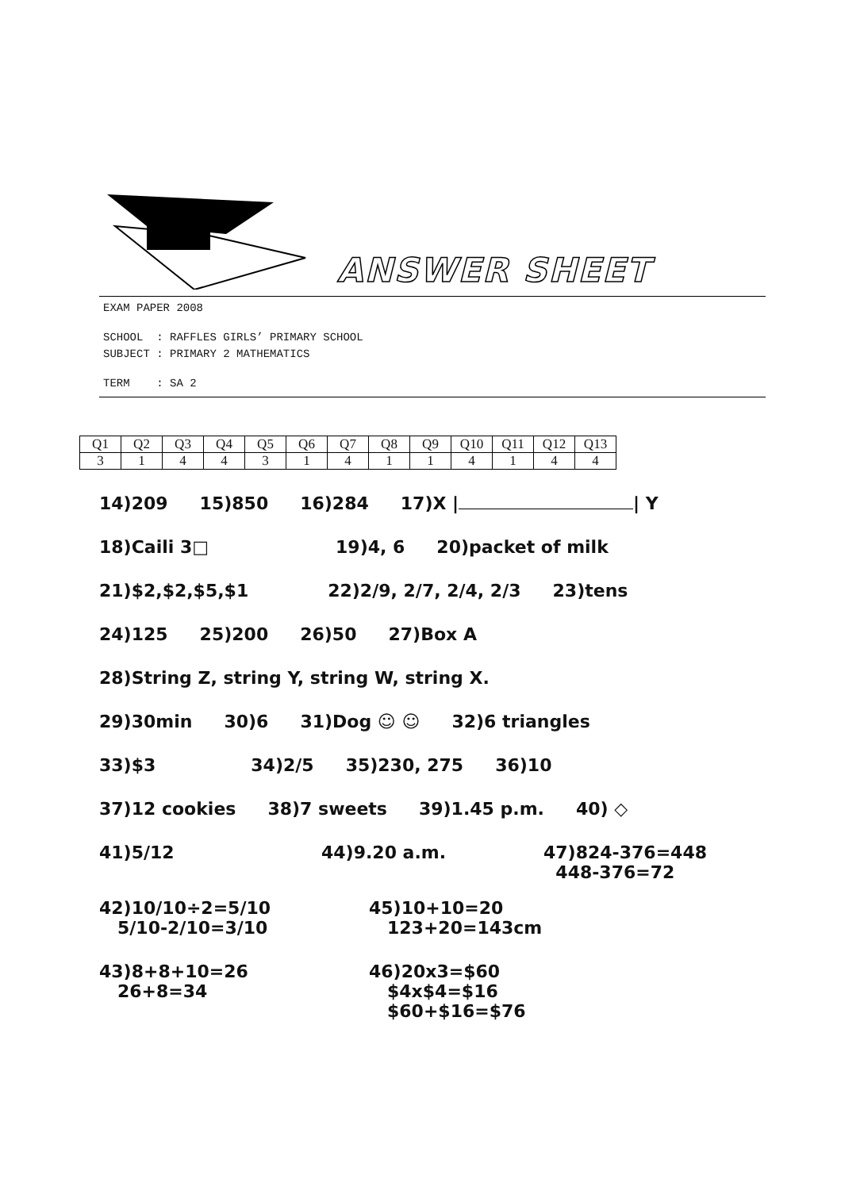ANSWER SHEET
EXAM PAPER 2008
SCHOOL : RAFFLES GIRLS’ PRIMARY SCHOOL
SUBJECT : PRIMARY 2 MATHEMATICS
TERM : SA 2
| Q1 | Q2 | Q3 | Q4 | Q5 | Q6 | Q7 | Q8 | Q9 | Q10 | Q11 | Q12 | Q13 |
| 3 | 1 | 4 | 4 | 3 | 1 | 4 | 1 | 1 | 4 | 1 | 4 | 4 |
14)209 15)850 16)284 17)X | | Y
18)Caili 3□ 19)4, 6 20)packet of milk
21)$2,$2,$5,$1 22)2/9, 2/7, 2/4, 2/3 23)tens
24)125 25)200 26)50 27)Box A
28)String Z, string Y, string W, string X.
29)30min 30)6 31)Dog ☺ ☺ 32)6 triangles
33)$3 34)2/5 35)230, 275 36)10
37)12 cookies 38)7 sweets 39)1.45 p.m. 40) ◇
41)5/12 44)9.20 a.m. 47)824-376=448
448-376=72
42)10/10÷2=5/10
5/10-2/10=3/10
45)10+10=20
123+20=143cm
43)8+8+10=26
26+8=34
46)20x3=$60
$4x$4=$16
$60+$16=$76